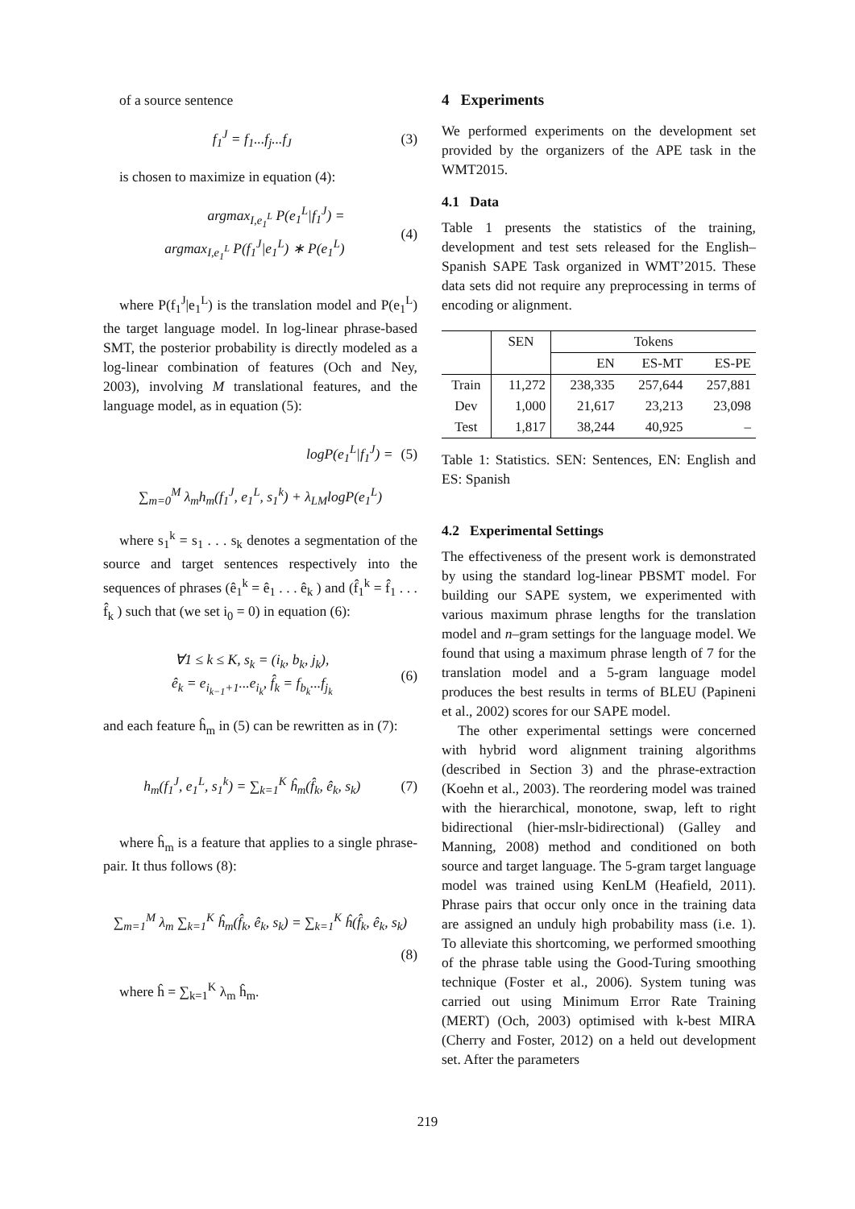of a source sentence
f<sub>1</sub><sup>J</sup> = f<sub>1</sub>...f<sub>j</sub>...f<sub>J</sub> (3)
is chosen to maximize in equation (4):
argmax<sub>I,e<sub>1</sub><sup>L</sup></sub> P(e<sub>1</sub><sup>L</sup>|f<sub>1</sub><sup>J</sup>) =
argmax<sub>I,e<sub>1</sub><sup>L</sup></sub> P(f<sub>1</sub><sup>J</sup>|e<sub>1</sub><sup>L</sup>) ∗ P(e<sub>1</sub><sup>L</sup>)
(4)
where P(f<sub>1</sub><sup>J</sup>|e<sub>1</sub><sup>L</sup>) is the translation model and P(e<sub>1</sub><sup>L</sup>) the target language model. In log-linear phrase-based SMT, the posterior probability is directly modeled as a log-linear combination of features (Och and Ney, 2003), involving M translational features, and the language model, as in equation (5):
logP(e<sub>1</sub><sup>L</sup>|f<sub>1</sub><sup>J</sup>) = (5)
∑<sub>m=0</sub><sup>M</sup> λ<sub>m</sub>h<sub>m</sub>(f<sub>1</sub><sup>J</sup>, e<sub>1</sub><sup>L</sup>, s<sub>1</sub><sup>k</sup>) + λ<sub>LM</sub>logP(e<sub>1</sub><sup>L</sup>)
where s<sub>1</sub><sup>k</sup> = s<sub>1</sub> . . . s<sub>k</sub> denotes a segmentation of the source and target sentences respectively into the sequences of phrases (ê<sub>1</sub><sup>k</sup> = ê<sub>1</sub> . . . ê<sub>k</sub> ) and (f̂<sub>1</sub><sup>k</sup> = f̂<sub>1</sub> . . . f̂<sub>k</sub> ) such that (we set i<sub>0</sub> = 0) in equation (6):
∀1 ≤ k ≤ K, s<sub>k</sub> = (i<sub>k</sub>, b<sub>k</sub>, j<sub>k</sub>),
ê<sub>k</sub> = e<sub>i<sub>k−1</sub>+1</sub>...e<sub>i<sub>k</sub></sub>, f̂<sub>k</sub> = f<sub>b<sub>k</sub></sub>...f<sub>j<sub>k</sub></sub>
(6)
and each feature ĥ<sub>m</sub> in (5) can be rewritten as in (7):
h<sub>m</sub>(f<sub>1</sub><sup>J</sup>, e<sub>1</sub><sup>L</sup>, s<sub>1</sub><sup>k</sup>) = ∑<sub>k=1</sub><sup>K</sup> ĥ<sub>m</sub>(f̂<sub>k</sub>, ê<sub>k</sub>, s<sub>k</sub>)
(7)
where ĥ<sub>m</sub> is a feature that applies to a single phrase-pair. It thus follows (8):
∑<sub>m=1</sub><sup>M</sup> λ<sub>m</sub> ∑<sub>k=1</sub><sup>K</sup> ĥ<sub>m</sub>(f̂<sub>k</sub>, ê<sub>k</sub>, s<sub>k</sub>) = ∑<sub>k=1</sub><sup>K</sup> ĥ(f̂<sub>k</sub>, ê<sub>k</sub>, s<sub>k</sub>)
(8)
where ĥ = ∑<sub>k=1</sub><sup>K</sup> λ<sub>m</sub> ĥ<sub>m</sub>.
4 Experiments
We performed experiments on the development set provided by the organizers of the APE task in the WMT2015.
4.1 Data
Table 1 presents the statistics of the training, development and test sets released for the English–Spanish SAPE Task organized in WMT’2015. These data sets did not require any preprocessing in terms of encoding or alignment.
| | SEN | Tokens | | |
| --- | --- | --- | --- | --- |
| | | EN | ES-MT | ES-PE |
| Train | 11,272 | 238,335 | 257,644 | 257,881 |
| Dev | 1,000 | 21,617 | 23,213 | 23,098 |
| Test | 1,817 | 38,244 | 40,925 | – |
Table 1: Statistics. SEN: Sentences, EN: English and ES: Spanish
4.2 Experimental Settings
The effectiveness of the present work is demonstrated by using the standard log-linear PBSMT model. For building our SAPE system, we experimented with various maximum phrase lengths for the translation model and n–gram settings for the language model. We found that using a maximum phrase length of 7 for the translation model and a 5-gram language model produces the best results in terms of BLEU (Papineni et al., 2002) scores for our SAPE model.
The other experimental settings were concerned with hybrid word alignment training algorithms (described in Section 3) and the phrase-extraction (Koehn et al., 2003). The reordering model was trained with the hierarchical, monotone, swap, left to right bidirectional (hier-mslr-bidirectional) (Galley and Manning, 2008) method and conditioned on both source and target language. The 5-gram target language model was trained using KenLM (Heafield, 2011). Phrase pairs that occur only once in the training data are assigned an unduly high probability mass (i.e. 1). To alleviate this shortcoming, we performed smoothing of the phrase table using the Good-Turing smoothing technique (Foster et al., 2006). System tuning was carried out using Minimum Error Rate Training (MERT) (Och, 2003) optimised with k-best MIRA (Cherry and Foster, 2012) on a held out development set. After the parameters
219